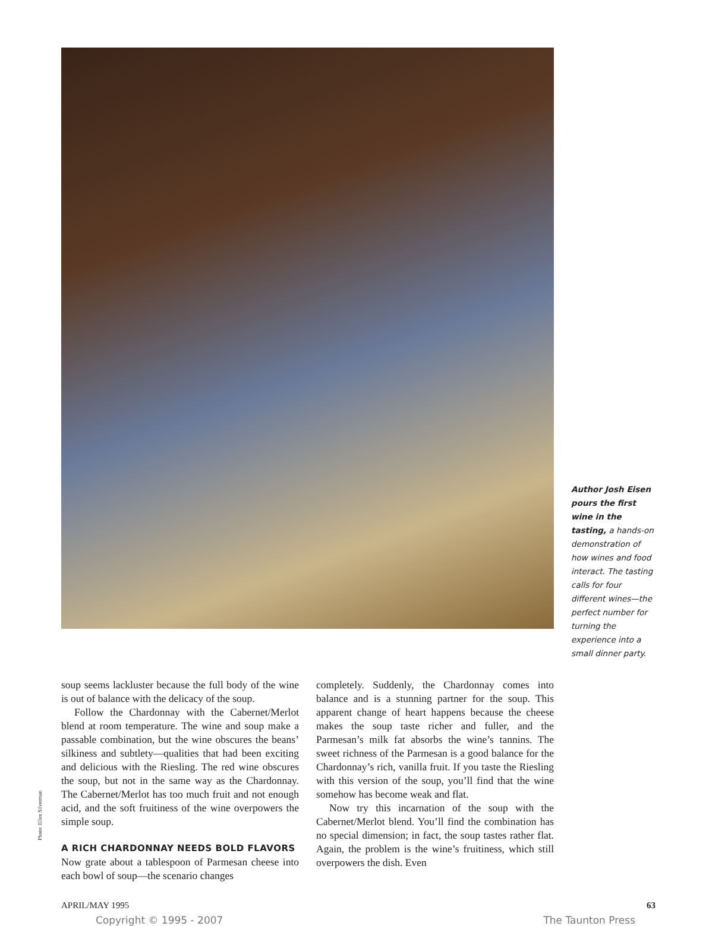Author Josh Eisen pours the first wine in the tasting, a hands-on demonstration of how wines and food interact. The tasting calls for four different wines—the perfect number for turning the experience into a small dinner party.
Photo: Ellen Silverman
soup seems lackluster because the full body of the wine is out of balance with the delicacy of the soup.
Follow the Chardonnay with the Cabernet/Merlot blend at room temperature. The wine and soup make a passable combination, but the wine obscures the beans’ silkiness and subtlety—qualities that had been exciting and delicious with the Riesling. The red wine obscures the soup, but not in the same way as the Chardonnay. The Cabernet/Merlot has too much fruit and not enough acid, and the soft fruitiness of the wine overpowers the simple soup.
A RICH CHARDONNAY NEEDS BOLD FLAVORS
Now grate about a tablespoon of Parmesan cheese into each bowl of soup—the scenario changes
completely. Suddenly, the Chardonnay comes into balance and is a stunning partner for the soup. This apparent change of heart happens because the cheese makes the soup taste richer and fuller, and the Parmesan’s milk fat absorbs the wine’s tannins. The sweet richness of the Parmesan is a good balance for the Chardonnay’s rich, vanilla fruit. If you taste the Riesling with this version of the soup, you’ll find that the wine somehow has become weak and flat.
Now try this incarnation of the soup with the Cabernet/Merlot blend. You’ll find the combination has no special dimension; in fact, the soup tastes rather flat. Again, the problem is the wine’s fruitiness, which still overpowers the dish. Even
APRIL/MAY 1995 63
Copyright © 1995 - 2007 The Taunton Press